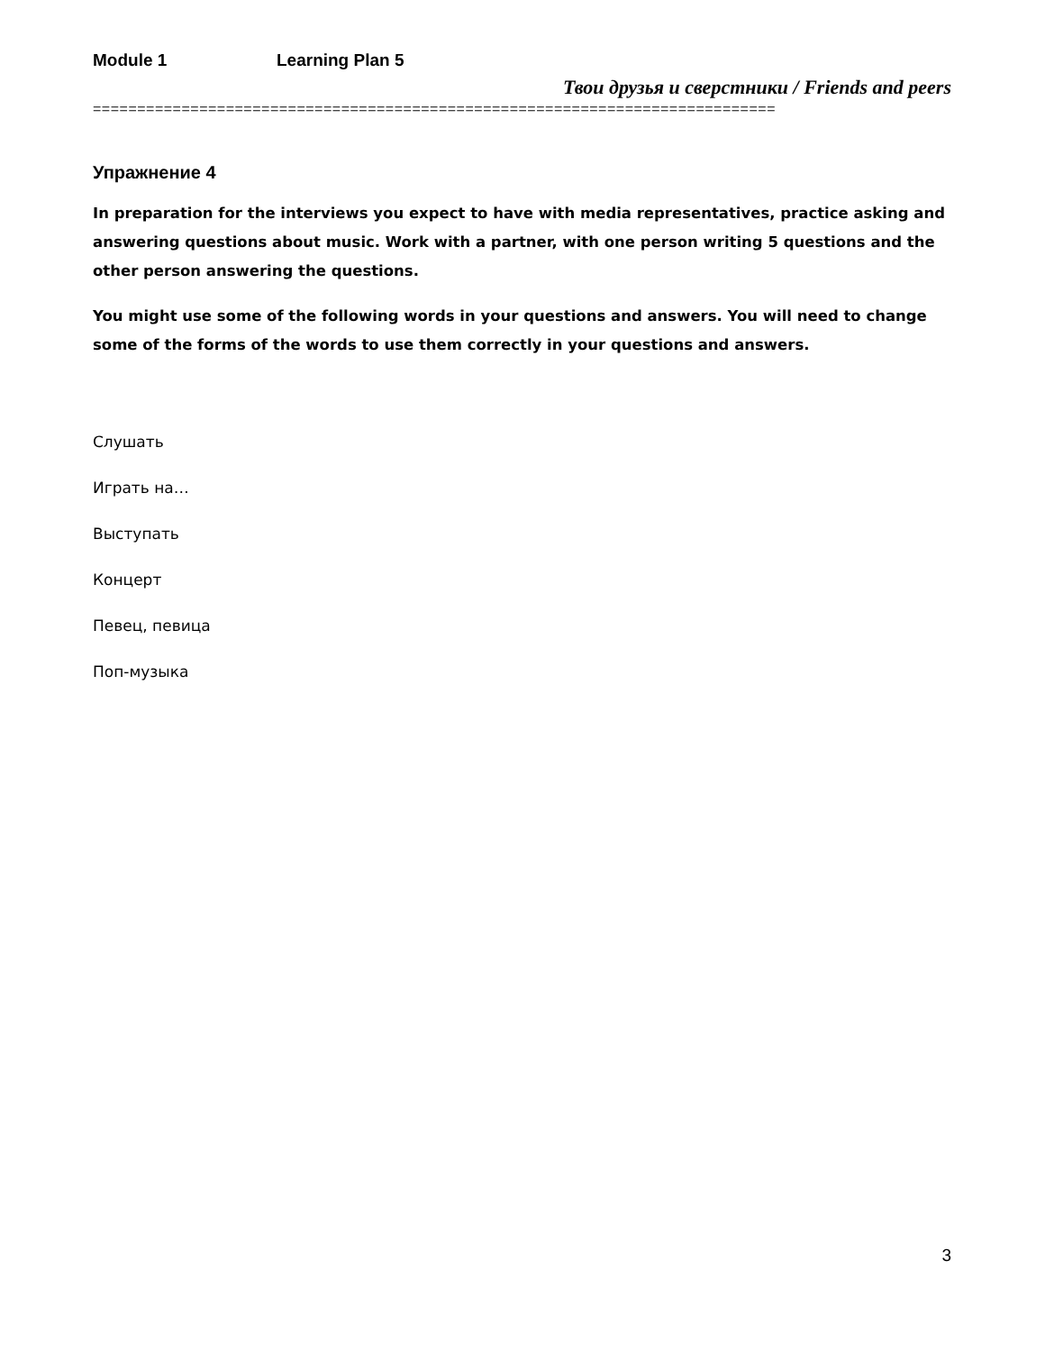Module 1 Learning Plan 5
Твои друзья и сверстники / Friends and peers
=============================================================================
Упражнение 4
In preparation for the interviews you expect to have with media representatives, practice asking and answering questions about music. Work with a partner, with one person writing 5 questions and the other person answering the questions.
You might use some of the following words in your questions and answers. You will need to change some of the forms of the words to use them correctly in your questions and answers.
Слушать
Играть на…
Выступать
Концерт
Певец, певица
Поп-музыка
3